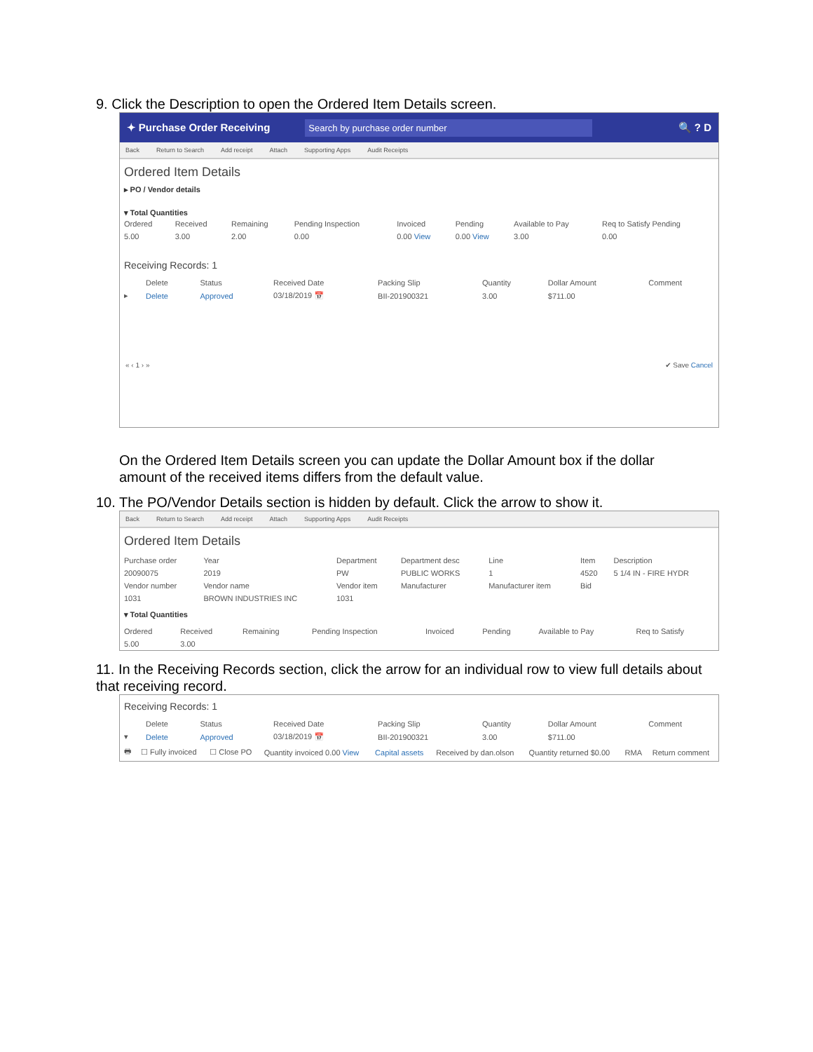9. Click the Description to open the Ordered Item Details screen.
✦ Purchase Order Receiving Search by purchase order number 🔍 ? D
Back Return to Search Add receipt Attach Supporting Apps Audit Receipts
Ordered Item Details
▸ PO / Vendor details
▾ Total Quantities
| Ordered | Received | Remaining | Pending Inspection | Invoiced | Pending | Available to Pay | Req to Satisfy Pending |
| --- | --- | --- | --- | --- | --- | --- | --- |
| 5.00 | 3.00 | 2.00 | 0.00 | 0.00 View | 0.00 View | 3.00 | 0.00 |
Receiving Records: 1
| | Delete | Status | Received Date | Packing Slip | Quantity | Dollar Amount | Comment |
| --- | --- | --- | --- | --- | --- | --- | --- |
| ▸ | Delete | Approved | 03/18/2019 📅 | BII-201900321 | 3.00 | $711.00 | |
« ‹ 1 › » ✔ Save Cancel
On the Ordered Item Details screen you can update the Dollar Amount box if the dollar amount of the received items differs from the default value.
10. The PO/Vendor Details section is hidden by default. Click the arrow to show it.
Back Return to Search Add receipt Attach Supporting Apps Audit Receipts
Ordered Item Details
| Purchase order | Year | Department | Department desc | Line | Item | Description |
| --- | --- | --- | --- | --- | --- | --- |
| 20090075 | 2019 | PW | PUBLIC WORKS | 1 | 4520 | 5 1/4 IN - FIRE HYDR |
| Vendor number | Vendor name | Vendor item | Manufacturer | Manufacturer item | Bid | |
| 1031 | BROWN INDUSTRIES INC | 1031 | | | | |
▾ Total Quantities
| Ordered | Received | Remaining | Pending Inspection | Invoiced | Pending | Available to Pay | Req to Satisfy |
| --- | --- | --- | --- | --- | --- | --- | --- |
| 5.00 | 3.00 | | | | | | |
11. In the Receiving Records section, click the arrow for an individual row to view full details about that receiving record.
Receiving Records: 1
| | Delete | Status | Received Date | Packing Slip | Quantity | Dollar Amount | Comment |
| --- | --- | --- | --- | --- | --- | --- | --- |
| ▾ | Delete | Approved | 03/18/2019 📅 | BII-201900321 | 3.00 | $711.00 | |
| 🖶 | ☐ Fully invoiced | ☐ Close PO | Quantity invoiced 0.00 View | Capital assets | Received by dan.olson | Quantity returned $0.00 | RMA | Return comment |